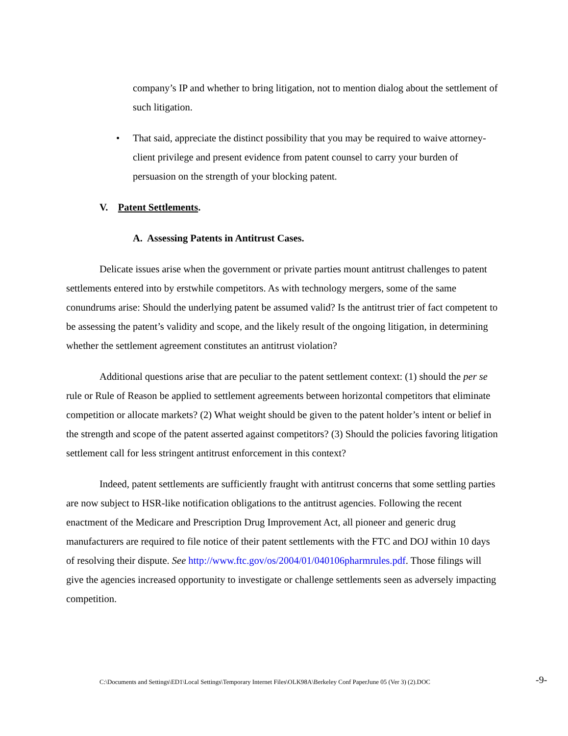company’s IP and whether to bring litigation, not to mention dialog about the settlement of such litigation.
• That said, appreciate the distinct possibility that you may be required to waive attorney-client privilege and present evidence from patent counsel to carry your burden of persuasion on the strength of your blocking patent.
V. Patent Settlements.
A. Assessing Patents in Antitrust Cases.
Delicate issues arise when the government or private parties mount antitrust challenges to patent settlements entered into by erstwhile competitors. As with technology mergers, some of the same conundrums arise: Should the underlying patent be assumed valid? Is the antitrust trier of fact competent to be assessing the patent’s validity and scope, and the likely result of the ongoing litigation, in determining whether the settlement agreement constitutes an antitrust violation?
Additional questions arise that are peculiar to the patent settlement context: (1) should the per se rule or Rule of Reason be applied to settlement agreements between horizontal competitors that eliminate competition or allocate markets? (2) What weight should be given to the patent holder’s intent or belief in the strength and scope of the patent asserted against competitors? (3) Should the policies favoring litigation settlement call for less stringent antitrust enforcement in this context?
Indeed, patent settlements are sufficiently fraught with antitrust concerns that some settling parties are now subject to HSR-like notification obligations to the antitrust agencies. Following the recent enactment of the Medicare and Prescription Drug Improvement Act, all pioneer and generic drug manufacturers are required to file notice of their patent settlements with the FTC and DOJ within 10 days of resolving their dispute. See http://www.ftc.gov/os/2004/01/040106pharmrules.pdf. Those filings will give the agencies increased opportunity to investigate or challenge settlements seen as adversely impacting competition.
C:\Documents and Settings\ED1\Local Settings\Temporary Internet Files\OLK98A\Berkeley Conf PaperJune 05 (Ver 3) (2).DOC
-9-